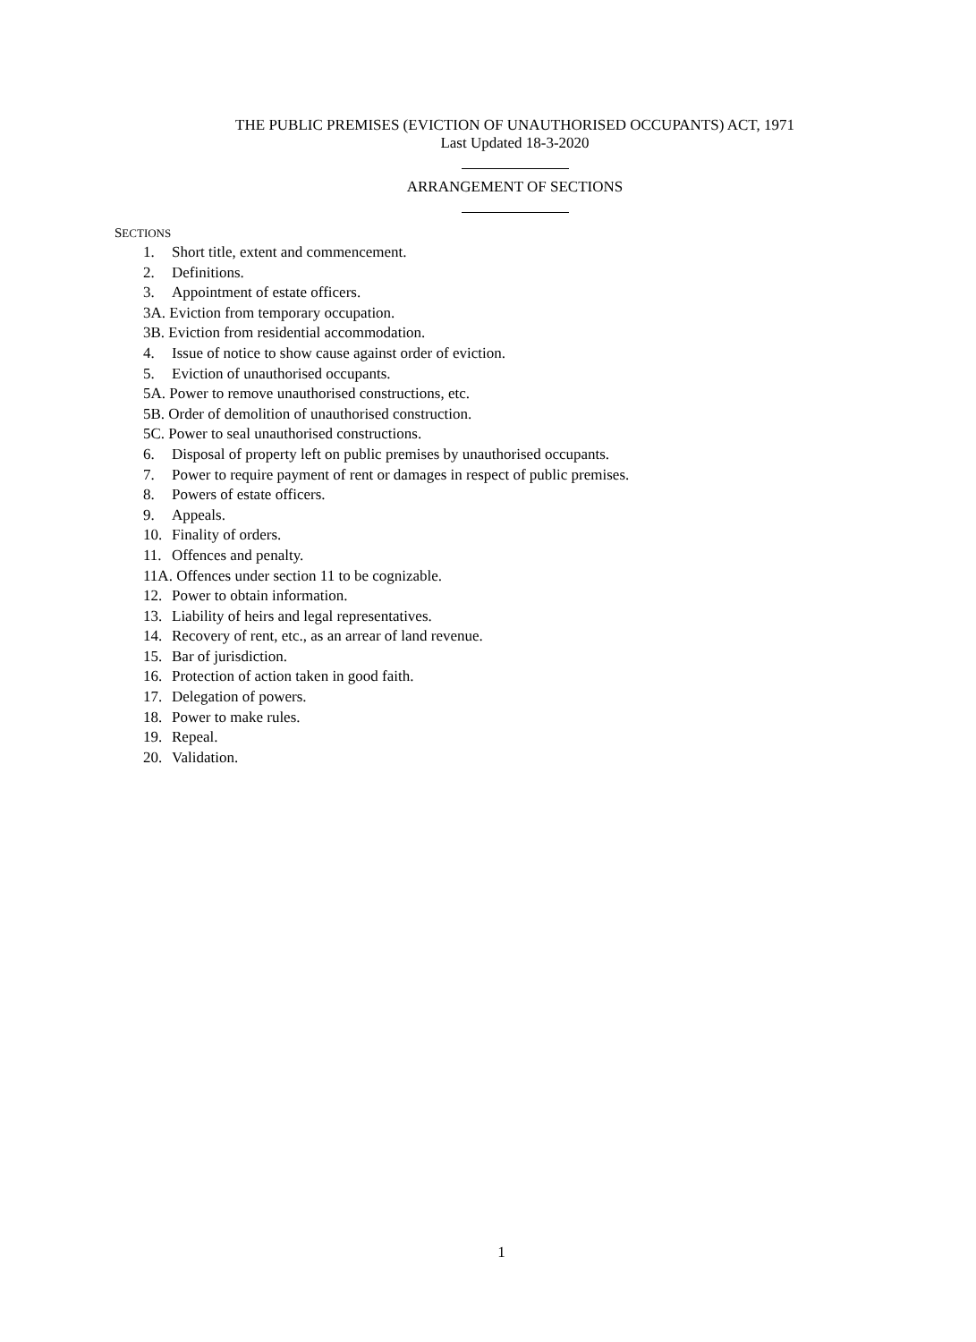THE PUBLIC PREMISES (EVICTION OF UNAUTHORISED OCCUPANTS) ACT, 1971
Last Updated 18-3-2020
ARRANGEMENT OF SECTIONS
SECTIONS
1. Short title, extent and commencement.
2. Definitions.
3. Appointment of estate officers.
3A. Eviction from temporary occupation.
3B. Eviction from residential accommodation.
4. Issue of notice to show cause against order of eviction.
5. Eviction of unauthorised occupants.
5A. Power to remove unauthorised constructions, etc.
5B. Order of demolition of unauthorised construction.
5C. Power to seal unauthorised constructions.
6. Disposal of property left on public premises by unauthorised occupants.
7. Power to require payment of rent or damages in respect of public premises.
8. Powers of estate officers.
9. Appeals.
10. Finality of orders.
11. Offences and penalty.
11A. Offences under section 11 to be cognizable.
12. Power to obtain information.
13. Liability of heirs and legal representatives.
14. Recovery of rent, etc., as an arrear of land revenue.
15. Bar of jurisdiction.
16. Protection of action taken in good faith.
17. Delegation of powers.
18. Power to make rules.
19. Repeal.
20. Validation.
1